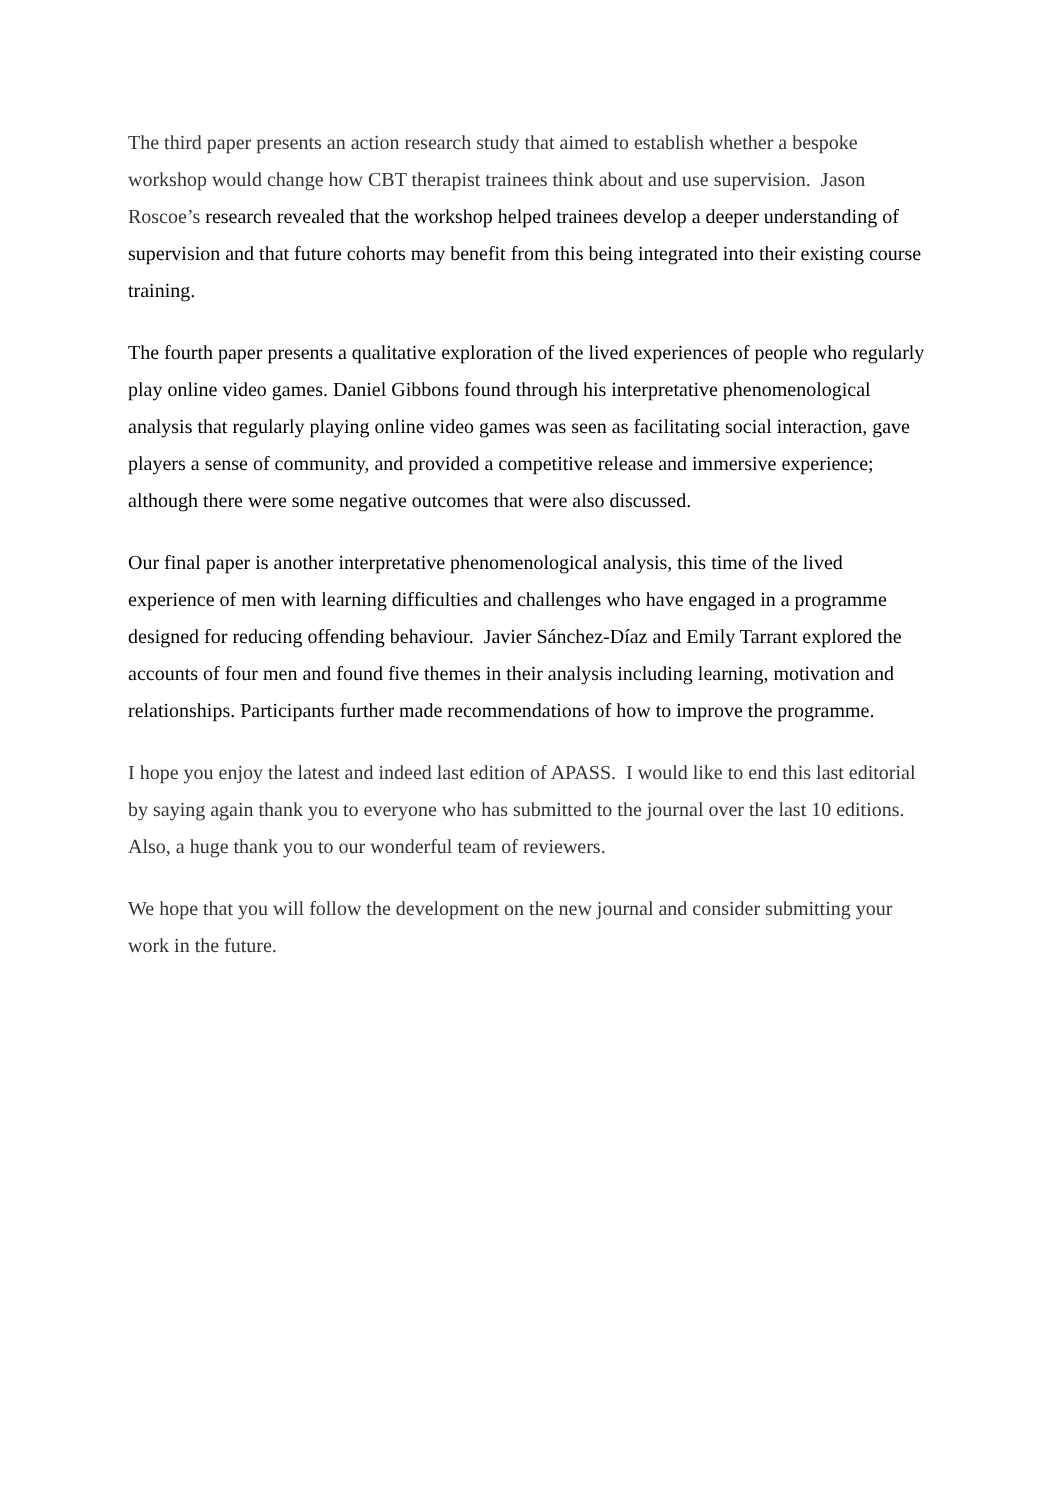The third paper presents an action research study that aimed to establish whether a bespoke workshop would change how CBT therapist trainees think about and use supervision. Jason Roscoe’s research revealed that the workshop helped trainees develop a deeper understanding of supervision and that future cohorts may benefit from this being integrated into their existing course training.
The fourth paper presents a qualitative exploration of the lived experiences of people who regularly play online video games. Daniel Gibbons found through his interpretative phenomenological analysis that regularly playing online video games was seen as facilitating social interaction, gave players a sense of community, and provided a competitive release and immersive experience; although there were some negative outcomes that were also discussed.
Our final paper is another interpretative phenomenological analysis, this time of the lived experience of men with learning difficulties and challenges who have engaged in a programme designed for reducing offending behaviour. Javier Sánchez-Díaz and Emily Tarrant explored the accounts of four men and found five themes in their analysis including learning, motivation and relationships. Participants further made recommendations of how to improve the programme.
I hope you enjoy the latest and indeed last edition of APASS. I would like to end this last editorial by saying again thank you to everyone who has submitted to the journal over the last 10 editions. Also, a huge thank you to our wonderful team of reviewers.
We hope that you will follow the development on the new journal and consider submitting your work in the future.